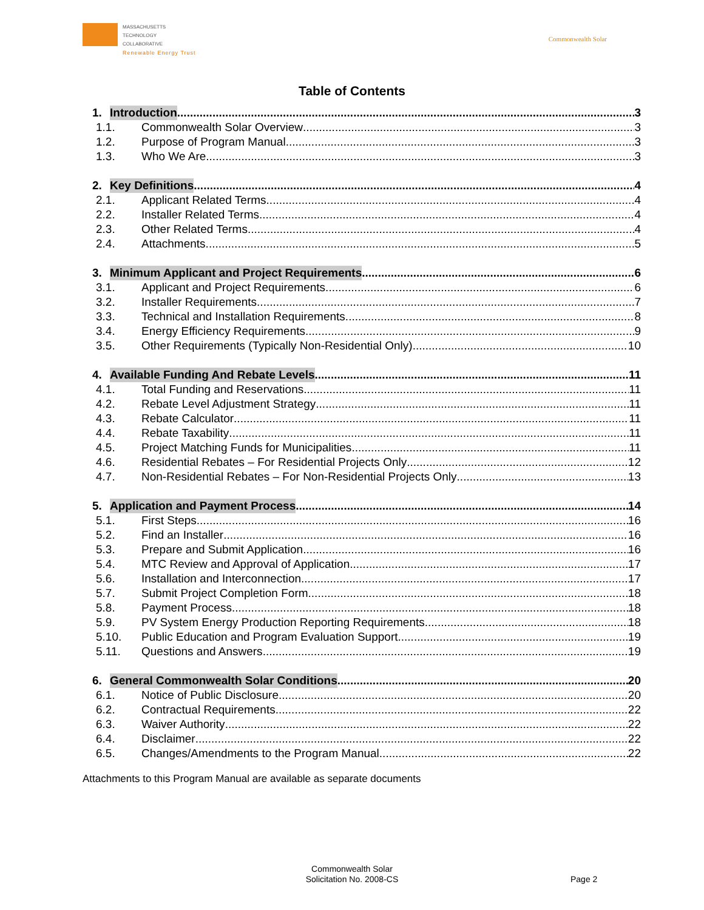MASSACHUSETTS
TECHNOLOGY
COLLABORATIVE
Renewable Energy Trust
Commonwealth Solar
Table of Contents
1. Introduction 3
1.1. Commonwealth Solar Overview 3
1.2. Purpose of Program Manual 3
1.3. Who We Are 3
2. Key Definitions 4
2.1. Applicant Related Terms 4
2.2. Installer Related Terms 4
2.3. Other Related Terms 4
2.4. Attachments 5
3. Minimum Applicant and Project Requirements 6
3.1. Applicant and Project Requirements 6
3.2. Installer Requirements 7
3.3. Technical and Installation Requirements 8
3.4. Energy Efficiency Requirements 9
3.5. Other Requirements (Typically Non-Residential Only) 10
4. Available Funding And Rebate Levels 11
4.1. Total Funding and Reservations 11
4.2. Rebate Level Adjustment Strategy 11
4.3. Rebate Calculator 11
4.4. Rebate Taxability 11
4.5. Project Matching Funds for Municipalities 11
4.6. Residential Rebates – For Residential Projects Only 12
4.7. Non-Residential Rebates – For Non-Residential Projects Only 13
5. Application and Payment Process 14
5.1. First Steps 16
5.2. Find an Installer 16
5.3. Prepare and Submit Application 16
5.4. MTC Review and Approval of Application 17
5.6. Installation and Interconnection 17
5.7. Submit Project Completion Form 18
5.8. Payment Process 18
5.9. PV System Energy Production Reporting Requirements 18
5.10. Public Education and Program Evaluation Support 19
5.11. Questions and Answers 19
6. General Commonwealth Solar Conditions 20
6.1. Notice of Public Disclosure 20
6.2. Contractual Requirements 22
6.3. Waiver Authority 22
6.4. Disclaimer 22
6.5. Changes/Amendments to the Program Manual 22
Attachments to this Program Manual are available as separate documents
Commonwealth Solar
Solicitation No. 2008-CS
Page 2